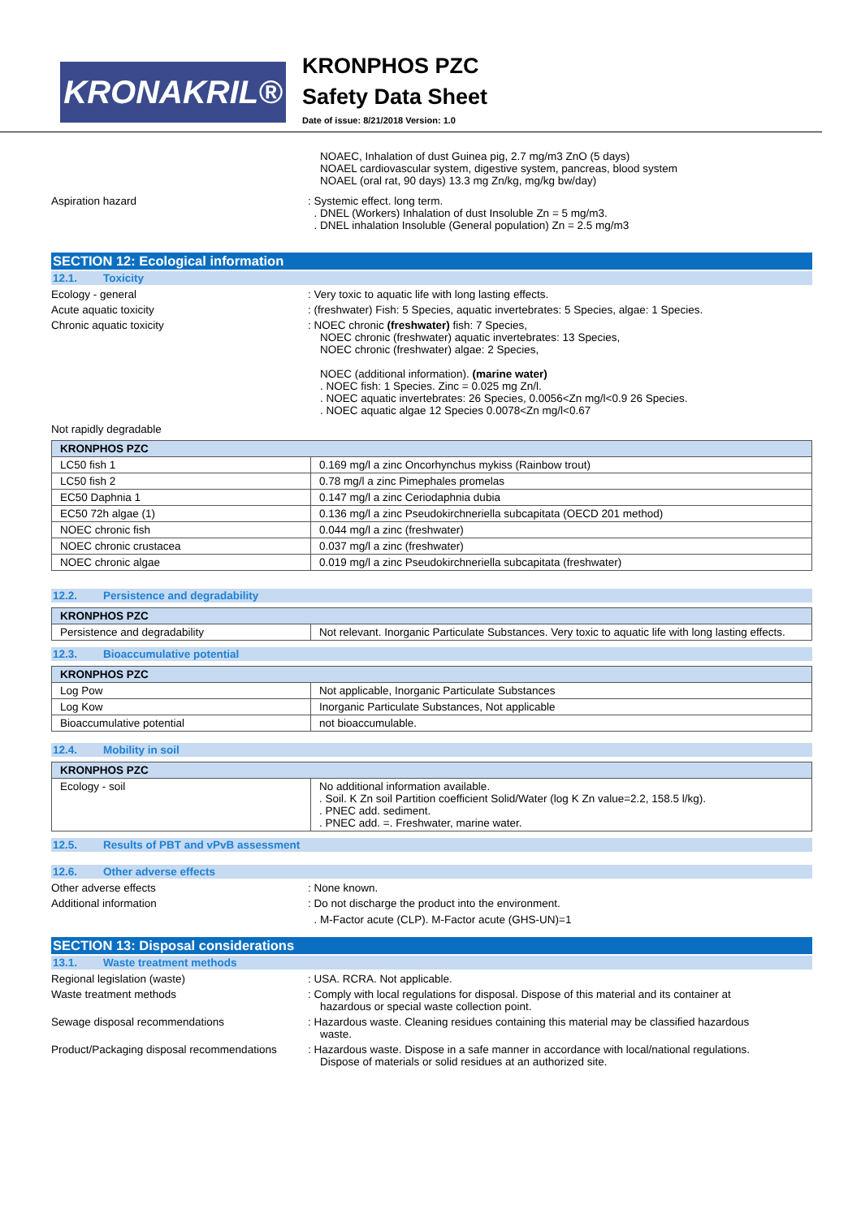KRONAKRIL®
KRONPHOS PZC
Safety Data Sheet
Date of issue: 8/21/2018 Version: 1.0
NOAEC, Inhalation of dust Guinea pig, 2.7 mg/m3 ZnO (5 days)
NOAEL cardiovascular system, digestive system, pancreas, blood system
NOAEL (oral rat, 90 days) 13.3 mg Zn/kg, mg/kg bw/day)
Aspiration hazard : Systemic effect. long term.
. DNEL (Workers) Inhalation of dust Insoluble Zn = 5 mg/m3.
. DNEL inhalation Insoluble (General population) Zn = 2.5 mg/m3
SECTION 12: Ecological information
12.1. Toxicity
Ecology - general : Very toxic to aquatic life with long lasting effects.
Acute aquatic toxicity : (freshwater) Fish: 5 Species, aquatic invertebrates: 5 Species, algae: 1 Species.
Chronic aquatic toxicity : NOEC chronic (freshwater) fish: 7 Species,
NOEC chronic (freshwater) aquatic invertebrates: 13 Species,
NOEC chronic (freshwater) algae: 2 Species,
NOEC (additional information). (marine water)
. NOEC fish: 1 Species. Zinc = 0.025 mg Zn/l.
. NOEC aquatic invertebrates: 26 Species, 0.0056<Zn mg/l<0.9 26 Species.
. NOEC aquatic algae 12 Species 0.0078<Zn mg/l<0.67
Not rapidly degradable
| KRONPHOS PZC | |
| --- | --- |
| LC50 fish 1 | 0.169 mg/l a zinc Oncorhynchus mykiss (Rainbow trout) |
| LC50 fish 2 | 0.78 mg/l a zinc Pimephales promelas |
| EC50 Daphnia 1 | 0.147 mg/l a zinc Ceriodaphnia dubia |
| EC50 72h algae (1) | 0.136 mg/l a zinc Pseudokirchneriella subcapitata (OECD 201 method) |
| NOEC chronic fish | 0.044 mg/l a zinc (freshwater) |
| NOEC chronic crustacea | 0.037 mg/l a zinc (freshwater) |
| NOEC chronic algae | 0.019 mg/l a zinc Pseudokirchneriella subcapitata (freshwater) |
12.2. Persistence and degradability
| KRONPHOS PZC | |
| --- | --- |
| Persistence and degradability | Not relevant. Inorganic Particulate Substances. Very toxic to aquatic life with long lasting effects. |
12.3. Bioaccumulative potential
| KRONPHOS PZC | |
| --- | --- |
| Log Pow | Not applicable, Inorganic Particulate Substances |
| Log Kow | Inorganic Particulate Substances, Not applicable |
| Bioaccumulative potential | not bioaccumulable. |
12.4. Mobility in soil
| KRONPHOS PZC | |
| --- | --- |
| Ecology - soil | No additional information available. . Soil. K Zn soil Partition coefficient Solid/Water (log K Zn value=2.2, 158.5 l/kg). . PNEC add. sediment. . PNEC add. =. Freshwater, marine water. |
12.5. Results of PBT and vPvB assessment
12.6. Other adverse effects
Other adverse effects : None known.
Additional information : Do not discharge the product into the environment.
. M-Factor acute (CLP). M-Factor acute (GHS-UN)=1
SECTION 13: Disposal considerations
13.1. Waste treatment methods
Regional legislation (waste) : USA. RCRA. Not applicable.
Waste treatment methods : Comply with local regulations for disposal. Dispose of this material and its container at
hazardous or special waste collection point.
Sewage disposal recommendations : Hazardous waste. Cleaning residues containing this material may be classified hazardous
waste.
Product/Packaging disposal recommendations
: Hazardous waste. Dispose in a safe manner in accordance with local/national regulations.
Dispose of materials or solid residues at an authorized site.